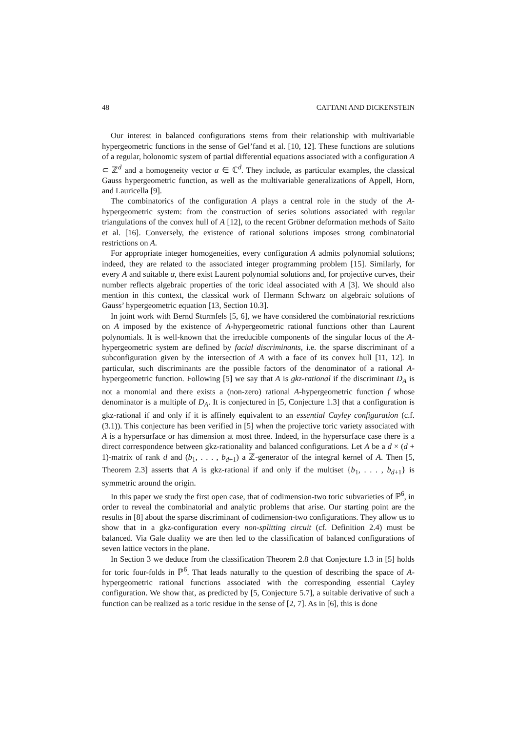48 CATTANI AND DICKENSTEIN
Our interest in balanced configurations stems from their relationship with multivariable hypergeometric functions in the sense of Gel’fand et al. [10, 12]. These functions are solutions of a regular, holonomic system of partial differential equations associated with a configuration A ⊂ ℤ<sup>d</sup> and a homogeneity vector α ∈ ℂ<sup>d</sup>. They include, as particular examples, the classical Gauss hypergeometric function, as well as the multivariable generalizations of Appell, Horn, and Lauricella [9].
The combinatorics of the configuration A plays a central role in the study of the A-hypergeometric system: from the construction of series solutions associated with regular triangulations of the convex hull of A [12], to the recent Gröbner deformation methods of Saito et al. [16]. Conversely, the existence of rational solutions imposes strong combinatorial restrictions on A.
For appropriate integer homogeneities, every configuration A admits polynomial solutions; indeed, they are related to the associated integer programming problem [15]. Similarly, for every A and suitable α, there exist Laurent polynomial solutions and, for projective curves, their number reflects algebraic properties of the toric ideal associated with A [3]. We should also mention in this context, the classical work of Hermann Schwarz on algebraic solutions of Gauss’ hypergeometric equation [13, Section 10.3].
In joint work with Bernd Sturmfels [5, 6], we have considered the combinatorial restrictions on A imposed by the existence of A-hypergeometric rational functions other than Laurent polynomials. It is well-known that the irreducible components of the singular locus of the A-hypergeometric system are defined by facial discriminants, i.e. the sparse discriminant of a subconfiguration given by the intersection of A with a face of its convex hull [11, 12]. In particular, such discriminants are the possible factors of the denominator of a rational A-hypergeometric function. Following [5] we say that A is gkz-rational if the discriminant D<sub>A</sub> is not a monomial and there exists a (non-zero) rational A-hypergeometric function f whose denominator is a multiple of D<sub>A</sub>. It is conjectured in [5, Conjecture 1.3] that a configuration is gkz-rational if and only if it is affinely equivalent to an essential Cayley configuration (c.f. (3.1)). This conjecture has been verified in [5] when the projective toric variety associated with A is a hypersurface or has dimension at most three. Indeed, in the hypersurface case there is a direct correspondence between gkz-rationality and balanced configurations. Let A be a d × (d + 1)-matrix of rank d and (b<sub>1</sub>, . . . , b<sub>d+1</sub>) a ℤ-generator of the integral kernel of A. Then [5, Theorem 2.3] asserts that A is gkz-rational if and only if the multiset {b<sub>1</sub>, . . . , b<sub>d+1</sub>} is symmetric around the origin.
In this paper we study the first open case, that of codimension-two toric subvarieties of ℙ<sup>6</sup>, in order to reveal the combinatorial and analytic problems that arise. Our starting point are the results in [8] about the sparse discriminant of codimension-two configurations. They allow us to show that in a gkz-configuration every non-splitting circuit (cf. Definition 2.4) must be balanced. Via Gale duality we are then led to the classification of balanced configurations of seven lattice vectors in the plane.
In Section 3 we deduce from the classification Theorem 2.8 that Conjecture 1.3 in [5] holds for toric four-folds in ℙ<sup>6</sup>. That leads naturally to the question of describing the space of A-hypergeometric rational functions associated with the corresponding essential Cayley configuration. We show that, as predicted by [5, Conjecture 5.7], a suitable derivative of such a function can be realized as a toric residue in the sense of [2, 7]. As in [6], this is done